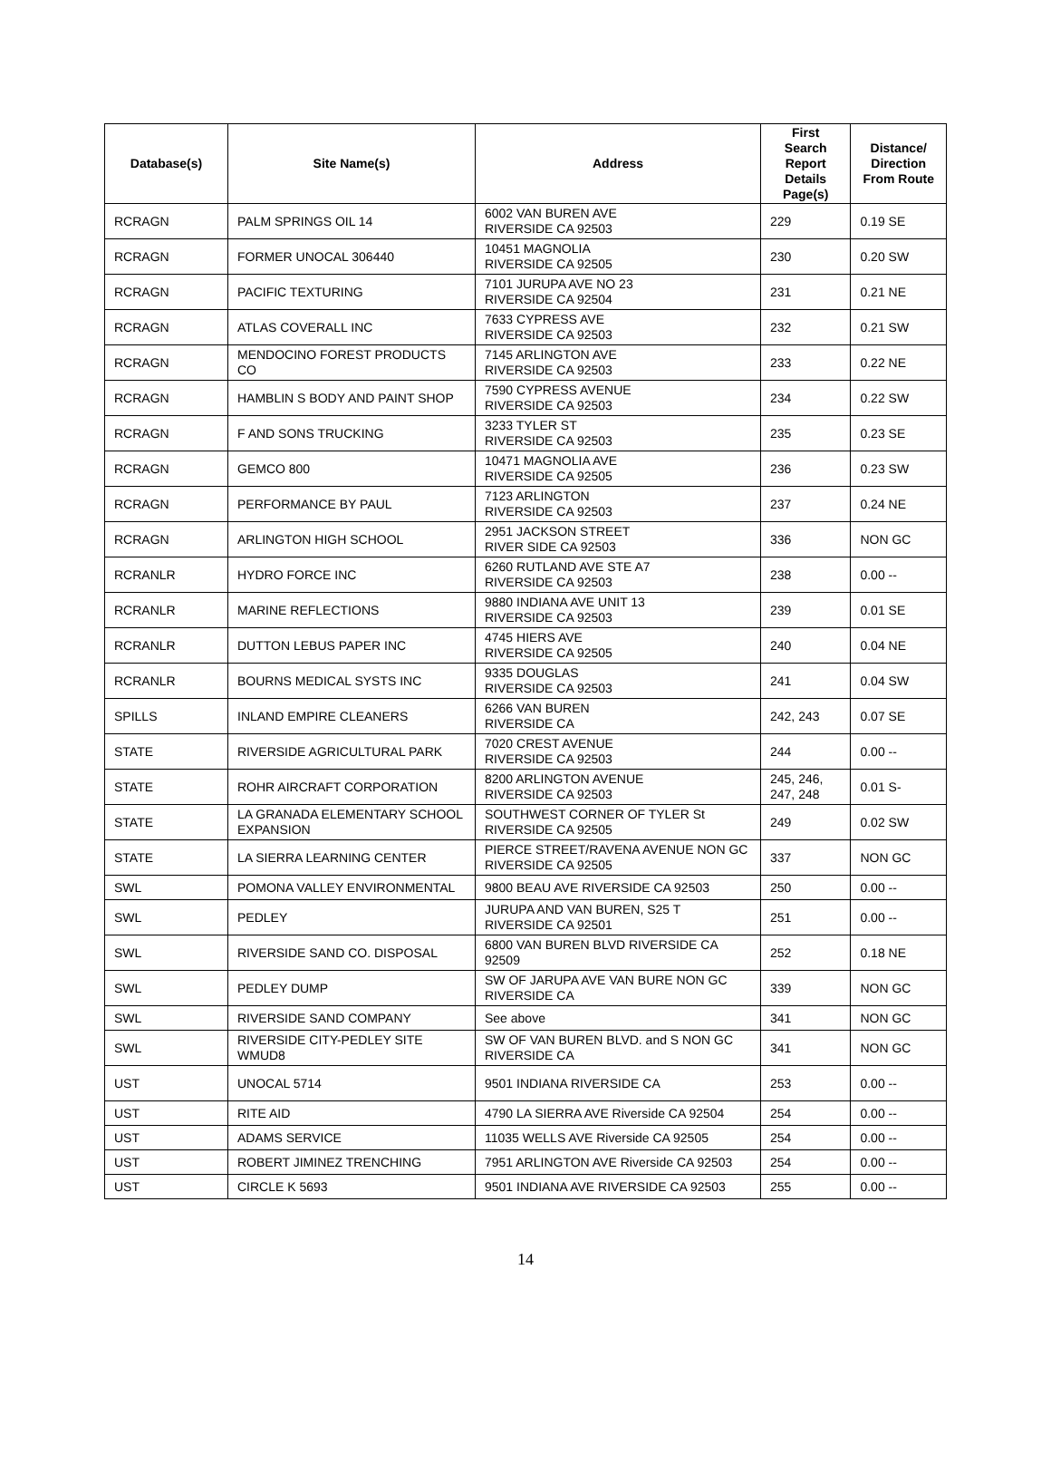| Database(s) | Site Name(s) | Address | First Search Report Details Page(s) | Distance/ Direction From Route |
| --- | --- | --- | --- | --- |
| RCRAGN | PALM SPRINGS OIL 14 | 6002 VAN BUREN AVE RIVERSIDE CA 92503 | 229 | 0.19 SE |
| RCRAGN | FORMER UNOCAL 306440 | 10451 MAGNOLIA RIVERSIDE CA 92505 | 230 | 0.20 SW |
| RCRAGN | PACIFIC TEXTURING | 7101 JURUPA AVE NO 23 RIVERSIDE CA 92504 | 231 | 0.21 NE |
| RCRAGN | ATLAS COVERALL INC | 7633 CYPRESS AVE RIVERSIDE CA 92503 | 232 | 0.21 SW |
| RCRAGN | MENDOCINO FOREST PRODUCTS CO | 7145 ARLINGTON AVE RIVERSIDE CA 92503 | 233 | 0.22 NE |
| RCRAGN | HAMBLIN S BODY AND PAINT SHOP | 7590 CYPRESS AVENUE RIVERSIDE CA 92503 | 234 | 0.22 SW |
| RCRAGN | F AND SONS TRUCKING | 3233 TYLER ST RIVERSIDE CA 92503 | 235 | 0.23 SE |
| RCRAGN | GEMCO 800 | 10471 MAGNOLIA AVE RIVERSIDE CA 92505 | 236 | 0.23 SW |
| RCRAGN | PERFORMANCE BY PAUL | 7123 ARLINGTON RIVERSIDE CA 92503 | 237 | 0.24 NE |
| RCRAGN | ARLINGTON HIGH SCHOOL | 2951 JACKSON STREET RIVER SIDE CA 92503 | 336 | NON GC |
| RCRANLR | HYDRO FORCE INC | 6260 RUTLAND AVE STE A7 RIVERSIDE CA 92503 | 238 | 0.00 -- |
| RCRANLR | MARINE REFLECTIONS | 9880 INDIANA AVE UNIT 13 RIVERSIDE CA 92503 | 239 | 0.01 SE |
| RCRANLR | DUTTON LEBUS PAPER INC | 4745 HIERS AVE RIVERSIDE CA 92505 | 240 | 0.04 NE |
| RCRANLR | BOURNS MEDICAL SYSTS INC | 9335 DOUGLAS RIVERSIDE CA 92503 | 241 | 0.04 SW |
| SPILLS | INLAND EMPIRE CLEANERS | 6266 VAN BUREN RIVERSIDE CA | 242, 243 | 0.07 SE |
| STATE | RIVERSIDE AGRICULTURAL PARK | 7020 CREST AVENUE RIVERSIDE CA 92503 | 244 | 0.00 -- |
| STATE | ROHR AIRCRAFT CORPORATION | 8200 ARLINGTON AVENUE RIVERSIDE CA 92503 | 245, 246, 247, 248 | 0.01 S- |
| STATE | LA GRANADA ELEMENTARY SCHOOL EXPANSION | SOUTHWEST CORNER OF TYLER St RIVERSIDE CA 92505 | 249 | 0.02 SW |
| STATE | LA SIERRA LEARNING CENTER | PIERCE STREET/RAVENA AVENUE NON GC RIVERSIDE CA 92505 | 337 | NON GC |
| SWL | POMONA VALLEY ENVIRONMENTAL | 9800 BEAU AVE RIVERSIDE CA 92503 | 250 | 0.00 -- |
| SWL | PEDLEY | JURUPA AND VAN BUREN, S25 T RIVERSIDE CA 92501 | 251 | 0.00 -- |
| SWL | RIVERSIDE SAND CO. DISPOSAL | 6800 VAN BUREN BLVD RIVERSIDE CA 92509 | 252 | 0.18 NE |
| SWL | PEDLEY DUMP | SW OF JARUPA AVE VAN BURE NON GC RIVERSIDE CA | 339 | NON GC |
| SWL | RIVERSIDE SAND COMPANY | See above | 341 | NON GC |
| SWL | RIVERSIDE CITY-PEDLEY SITE WMUD8 | SW OF VAN BUREN BLVD. and S NON GC RIVERSIDE CA | 341 | NON GC |
| UST | UNOCAL 5714 | 9501 INDIANA RIVERSIDE CA | 253 | 0.00 -- |
| UST | RITE AID | 4790 LA SIERRA AVE Riverside CA 92504 | 254 | 0.00 -- |
| UST | ADAMS SERVICE | 11035 WELLS AVE Riverside CA 92505 | 254 | 0.00 -- |
| UST | ROBERT JIMINEZ TRENCHING | 7951 ARLINGTON AVE Riverside CA 92503 | 254 | 0.00 -- |
| UST | CIRCLE K 5693 | 9501 INDIANA AVE RIVERSIDE CA 92503 | 255 | 0.00 -- |
14